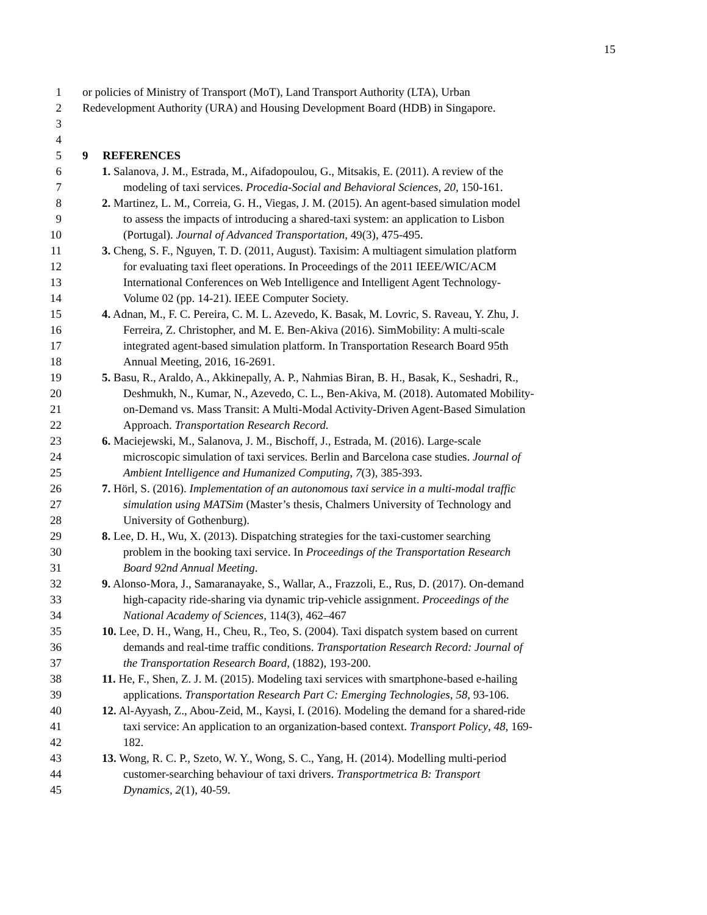15
1 or policies of Ministry of Transport (MoT), Land Transport Authority (LTA), Urban
2 Redevelopment Authority (URA) and Housing Development Board (HDB) in Singapore.
3
4
5 9 REFERENCES
6 1. Salanova, J. M., Estrada, M., Aifadopoulou, G., Mitsakis, E. (2011). A review of the
7 modeling of taxi services. Procedia-Social and Behavioral Sciences, 20, 150-161.
8 2. Martinez, L. M., Correia, G. H., Viegas, J. M. (2015). An agent-based simulation model
9 to assess the impacts of introducing a shared-taxi system: an application to Lisbon
10 (Portugal). Journal of Advanced Transportation, 49(3), 475-495.
11 3. Cheng, S. F., Nguyen, T. D. (2011, August). Taxisim: A multiagent simulation platform
12 for evaluating taxi fleet operations. In Proceedings of the 2011 IEEE/WIC/ACM
13 International Conferences on Web Intelligence and Intelligent Agent Technology-
14 Volume 02 (pp. 14-21). IEEE Computer Society.
15 4. Adnan, M., F. C. Pereira, C. M. L. Azevedo, K. Basak, M. Lovric, S. Raveau, Y. Zhu, J.
16 Ferreira, Z. Christopher, and M. E. Ben-Akiva (2016). SimMobility: A multi-scale
17 integrated agent-based simulation platform. In Transportation Research Board 95th
18 Annual Meeting, 2016, 16-2691.
19 5. Basu, R., Araldo, A., Akkinepally, A. P., Nahmias Biran, B. H., Basak, K., Seshadri, R.,
20 Deshmukh, N., Kumar, N., Azevedo, C. L., Ben-Akiva, M. (2018). Automated Mobility-
21 on-Demand vs. Mass Transit: A Multi-Modal Activity-Driven Agent-Based Simulation
22 Approach. Transportation Research Record.
23 6. Maciejewski, M., Salanova, J. M., Bischoff, J., Estrada, M. (2016). Large-scale
24 microscopic simulation of taxi services. Berlin and Barcelona case studies. Journal of
25 Ambient Intelligence and Humanized Computing, 7(3), 385-393.
26 7. Hörl, S. (2016). Implementation of an autonomous taxi service in a multi-modal traffic
27 simulation using MATSim (Master’s thesis, Chalmers University of Technology and
28 University of Gothenburg).
29 8. Lee, D. H., Wu, X. (2013). Dispatching strategies for the taxi-customer searching
30 problem in the booking taxi service. In Proceedings of the Transportation Research
31 Board 92nd Annual Meeting.
32 9. Alonso-Mora, J., Samaranayake, S., Wallar, A., Frazzoli, E., Rus, D. (2017). On-demand
33 high-capacity ride-sharing via dynamic trip-vehicle assignment. Proceedings of the
34 National Academy of Sciences, 114(3), 462–467
35 10. Lee, D. H., Wang, H., Cheu, R., Teo, S. (2004). Taxi dispatch system based on current
36 demands and real-time traffic conditions. Transportation Research Record: Journal of
37 the Transportation Research Board, (1882), 193-200.
38 11. He, F., Shen, Z. J. M. (2015). Modeling taxi services with smartphone-based e-hailing
39 applications. Transportation Research Part C: Emerging Technologies, 58, 93-106.
40 12. Al-Ayyash, Z., Abou-Zeid, M., Kaysi, I. (2016). Modeling the demand for a shared-ride
41 taxi service: An application to an organization-based context. Transport Policy, 48, 169-
42 182.
43 13. Wong, R. C. P., Szeto, W. Y., Wong, S. C., Yang, H. (2014). Modelling multi-period
44 customer-searching behaviour of taxi drivers. Transportmetrica B: Transport
45 Dynamics, 2(1), 40-59.